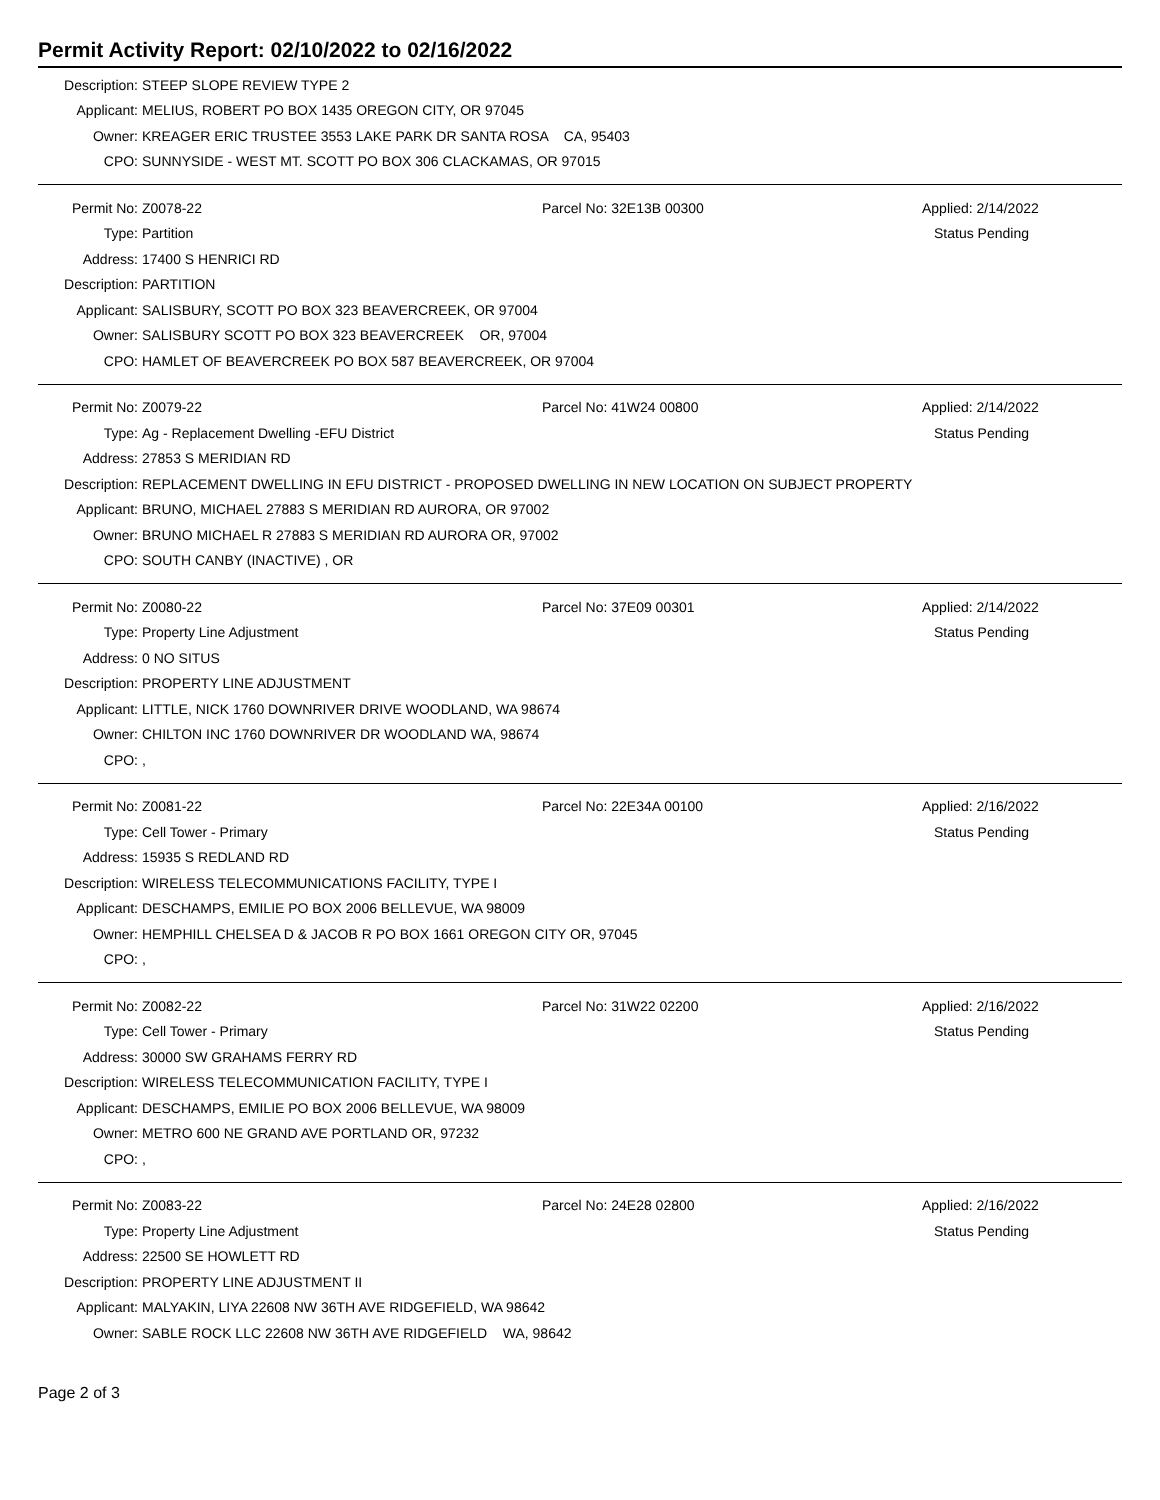Permit Activity Report: 02/10/2022 to 02/16/2022
Description: STEEP SLOPE REVIEW TYPE 2
Applicant: MELIUS, ROBERT PO BOX 1435 OREGON CITY, OR 97045
Owner: KREAGER ERIC TRUSTEE 3553 LAKE PARK DR SANTA ROSA CA, 95403
CPO: SUNNYSIDE - WEST MT. SCOTT PO BOX 306 CLACKAMAS, OR 97015
Permit No: Z0078-22 Parcel No: 32E13B 00300 Applied: 2/14/2022
Type: Partition Status Pending
Address: 17400 S HENRICI RD
Description: PARTITION
Applicant: SALISBURY, SCOTT PO BOX 323 BEAVERCREEK, OR 97004
Owner: SALISBURY SCOTT PO BOX 323 BEAVERCREEK OR, 97004
CPO: HAMLET OF BEAVERCREEK PO BOX 587 BEAVERCREEK, OR 97004
Permit No: Z0079-22 Parcel No: 41W24 00800 Applied: 2/14/2022
Type: Ag - Replacement Dwelling -EFU District Status Pending
Address: 27853 S MERIDIAN RD
Description: REPLACEMENT DWELLING IN EFU DISTRICT - PROPOSED DWELLING IN NEW LOCATION ON SUBJECT PROPERTY
Applicant: BRUNO, MICHAEL 27883 S MERIDIAN RD AURORA, OR 97002
Owner: BRUNO MICHAEL R 27883 S MERIDIAN RD AURORA OR, 97002
CPO: SOUTH CANBY (INACTIVE) , OR
Permit No: Z0080-22 Parcel No: 37E09 00301 Applied: 2/14/2022
Type: Property Line Adjustment Status Pending
Address: 0 NO SITUS
Description: PROPERTY LINE ADJUSTMENT
Applicant: LITTLE, NICK 1760 DOWNRIVER DRIVE WOODLAND, WA 98674
Owner: CHILTON INC 1760 DOWNRIVER DR WOODLAND WA, 98674
CPO:,
Permit No: Z0081-22 Parcel No: 22E34A 00100 Applied: 2/16/2022
Type: Cell Tower - Primary Status Pending
Address: 15935 S REDLAND RD
Description: WIRELESS TELECOMMUNICATIONS FACILITY, TYPE I
Applicant: DESCHAMPS, EMILIE PO BOX 2006 BELLEVUE, WA 98009
Owner: HEMPHILL CHELSEA D & JACOB R PO BOX 1661 OREGON CITY OR, 97045
CPO:,
Permit No: Z0082-22 Parcel No: 31W22 02200 Applied: 2/16/2022
Type: Cell Tower - Primary Status Pending
Address: 30000 SW GRAHAMS FERRY RD
Description: WIRELESS TELECOMMUNICATION FACILITY, TYPE I
Applicant: DESCHAMPS, EMILIE PO BOX 2006 BELLEVUE, WA 98009
Owner: METRO 600 NE GRAND AVE PORTLAND OR, 97232
CPO:,
Permit No: Z0083-22 Parcel No: 24E28 02800 Applied: 2/16/2022
Type: Property Line Adjustment Status Pending
Address: 22500 SE HOWLETT RD
Description: PROPERTY LINE ADJUSTMENT II
Applicant: MALYAKIN, LIYA 22608 NW 36TH AVE RIDGEFIELD, WA 98642
Owner: SABLE ROCK LLC 22608 NW 36TH AVE RIDGEFIELD WA, 98642
Page 2 of 3